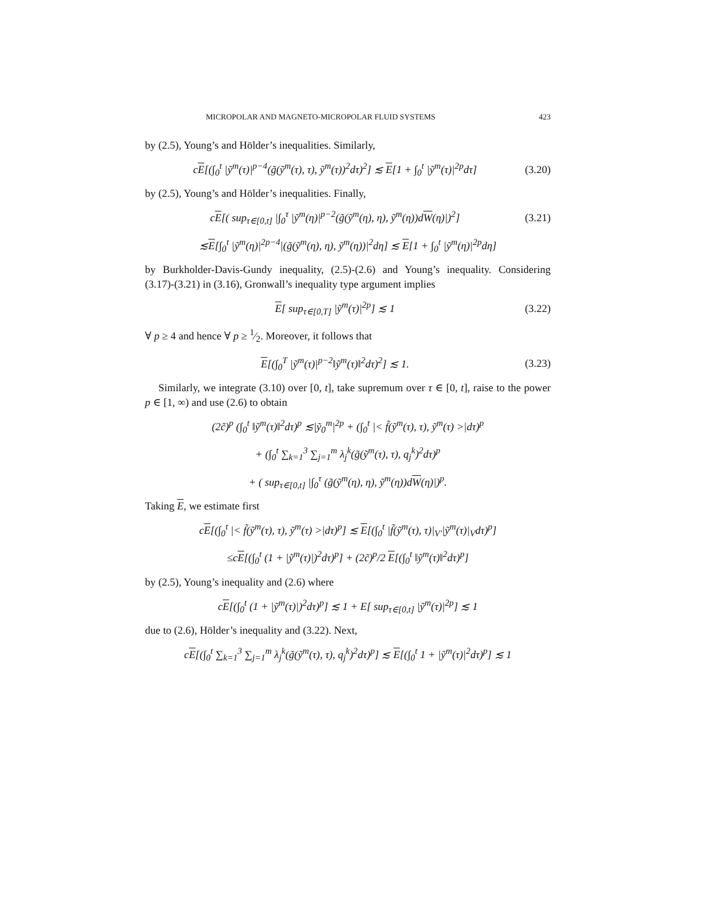MICROPOLAR AND MAGNETO-MICROPOLAR FLUID SYSTEMS 423
by (2.5), Young’s and Hölder’s inequalities. Similarly,
cE[(∫<sub>0</sub><sup>t</sup> |ỹ<sup>m</sup>(τ)|<sup>p−4</sup>(g̃(ỹ<sup>m</sup>(τ), τ), ỹ<sup>m</sup>(τ))<sup>2</sup>dτ)<sup>2</sup>] ≲ E[1 + ∫<sub>0</sub><sup>t</sup> |ỹ<sup>m</sup>(τ)|<sup>2p</sup>dτ] (3.20)
by (2.5), Young’s and Hölder’s inequalities. Finally,
cE[( sup<sub>τ∈[0,t]</sub> |∫<sub>0</sub><sup>τ</sup> |ỹ<sup>m</sup>(η)|<sup>p−2</sup>(g̃(ỹ<sup>m</sup>(η), η), ỹ<sup>m</sup>(η))dW(η)|)<sup>2</sup>] (3.21)
≲E[∫<sub>0</sub><sup>t</sup> |ỹ<sup>m</sup>(η)|<sup>2p−4</sup>|(g̃(ỹ<sup>m</sup>(η), η), ỹ<sup>m</sup>(η))|<sup>2</sup>dη] ≲ E[1 + ∫<sub>0</sub><sup>t</sup> |ỹ<sup>m</sup>(η)|<sup>2p</sup>dη]
by Burkholder-Davis-Gundy inequality, (2.5)-(2.6) and Young’s inequality. Considering (3.17)-(3.21) in (3.16), Gronwall’s inequality type argument implies
E[ sup<sub>τ∈[0,T]</sub> |ỹ<sup>m</sup>(τ)|<sup>2p</sup>] ≲ 1 (3.22)
∀ p ≥ 4 and hence ∀ p ≥ 1⁄2. Moreover, it follows that
E[(∫<sub>0</sub><sup>T</sup> |ỹ<sup>m</sup>(τ)|<sup>p−2</sup>‖ỹ<sup>m</sup>(τ)‖<sup>2</sup>dτ)<sup>2</sup>] ≲ 1. (3.23)
Similarly, we integrate (3.10) over [0, t], take supremum over τ ∈ [0, t], raise to the power p ∈ [1, ∞) and use (2.6) to obtain
(2c̃)<sup>p</sup> (∫<sub>0</sub><sup>t</sup> ‖ỹ<sup>m</sup>(τ)‖<sup>2</sup>dτ)<sup>p</sup> ≲|ỹ<sub>0</sub><sup>m</sup>|<sup>2p</sup> + (∫<sub>0</sub><sup>t</sup> |< f̃(ỹ<sup>m</sup>(τ), τ), ỹ<sup>m</sup>(τ) >|dτ)<sup>p</sup>
+ (∫<sub>0</sub><sup>t</sup> ∑<sub>k=1</sub><sup>3</sup> ∑<sub>j=1</sub><sup>m</sup> λ<sub>j</sub><sup>k</sup>(g̃(ỹ<sup>m</sup>(τ), τ), q<sub>j</sub><sup>k</sup>)<sup>2</sup>dτ)<sup>p</sup>
+ ( sup<sub>τ∈[0,t]</sub> |∫<sub>0</sub><sup>τ</sup> (g̃(ỹ<sup>m</sup>(η), η), ỹ<sup>m</sup>(η))dW(η)|)<sup>p</sup>.
Taking E, we estimate first
cE[(∫<sub>0</sub><sup>t</sup> |< f̃(ỹ<sup>m</sup>(τ), τ), ỹ<sup>m</sup>(τ) >|dτ)<sup>p</sup>] ≲ E[(∫<sub>0</sub><sup>t</sup> |f̃(ỹ<sup>m</sup>(τ), τ)|<sub>V′</sub>|ỹ<sup>m</sup>(τ)|<sub>V</sub>dτ)<sup>p</sup>]
≤cE[(∫<sub>0</sub><sup>t</sup> (1 + |ỹ<sup>m</sup>(τ)|)<sup>2</sup>dτ)<sup>p</sup>] + (2c̃)<sup>p</sup>/2 E[(∫<sub>0</sub><sup>t</sup> ‖ỹ<sup>m</sup>(τ)‖<sup>2</sup>dτ)<sup>p</sup>]
by (2.5), Young’s inequality and (2.6) where
cE[(∫<sub>0</sub><sup>t</sup> (1 + |ỹ<sup>m</sup>(τ)|)<sup>2</sup>dτ)<sup>p</sup>] ≲ 1 + E[ sup<sub>τ∈[0,t]</sub> |ỹ<sup>m</sup>(τ)|<sup>2p</sup>] ≲ 1
due to (2.6), Hölder’s inequality and (3.22). Next,
cE[(∫<sub>0</sub><sup>t</sup> ∑<sub>k=1</sub><sup>3</sup> ∑<sub>j=1</sub><sup>m</sup> λ<sub>j</sub><sup>k</sup>(g̃(ỹ<sup>m</sup>(τ), τ), q<sub>j</sub><sup>k</sup>)<sup>2</sup>dτ)<sup>p</sup>] ≲ E[(∫<sub>0</sub><sup>t</sup> 1 + |ỹ<sup>m</sup>(τ)|<sup>2</sup>dτ)<sup>p</sup>] ≲ 1